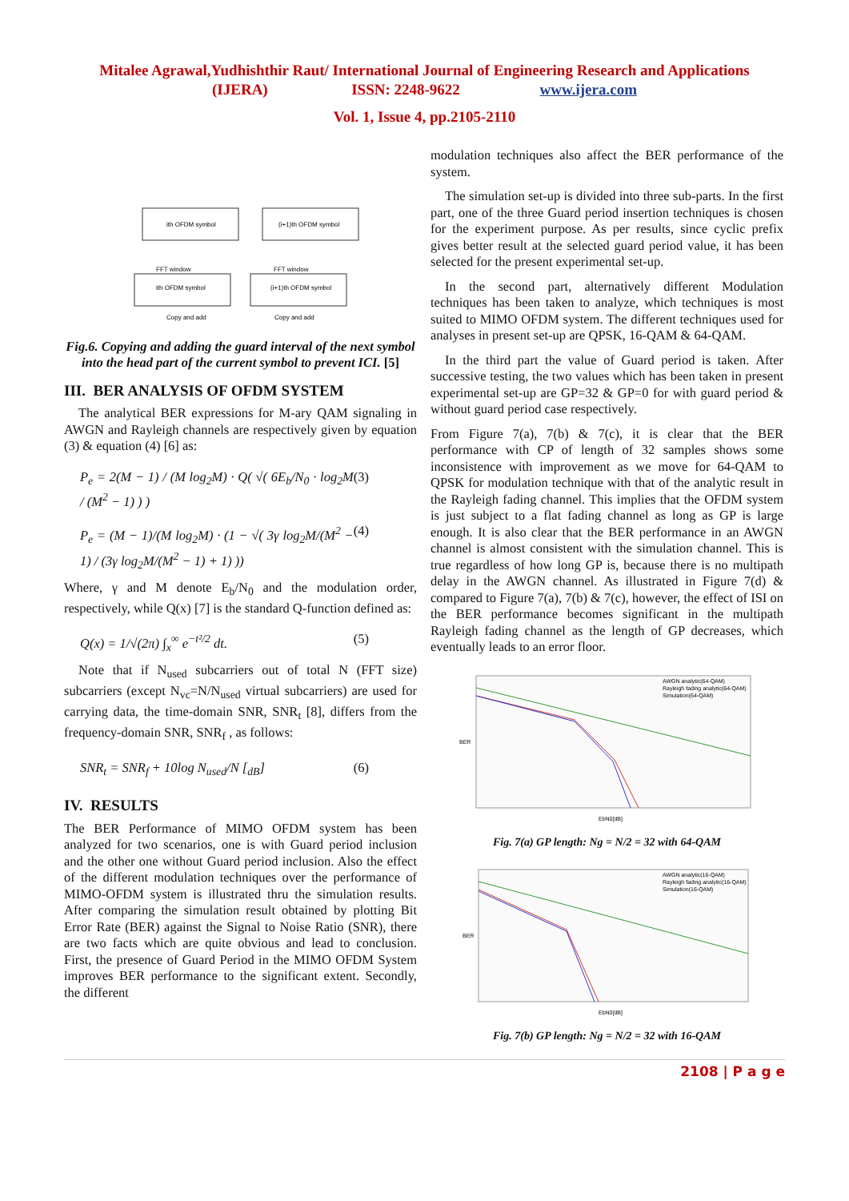Mitalee Agrawal,Yudhishthir Raut/ International Journal of Engineering Research and Applications
(IJERA) ISSN: 2248-9622 www.ijera.com
Vol. 1, Issue 4, pp.2105-2110
ith OFDM symbol
(i+1)th OFDM symbol
FFT window
FFT window
ith OFDM symbol
(i+1)th OFDM symbol
Copy and add
Copy and add
Fig.6. Copying and adding the guard interval of the next symbol into the head part of the current symbol to prevent ICI. [5]
III. BER ANALYSIS OF OFDM SYSTEM
The analytical BER expressions for M-ary QAM signaling in AWGN and Rayleigh channels are respectively given by equation (3) & equation (4) [6] as:
P<sub>e</sub> = 2(M − 1) / (M log<sub>2</sub>M) · Q( √( 6E<sub>b</sub>/N<sub>0</sub> · log<sub>2</sub>M / (M<sup>2</sup> − 1) ) ) (3)
P<sub>e</sub> = (M − 1)/(M log<sub>2</sub>M) · (1 − √( 3γ log<sub>2</sub>M/(M<sup>2</sup> − 1) / (3γ log<sub>2</sub>M/(M<sup>2</sup> − 1) + 1) )) (4)
Where, γ and M denote E<sub>b</sub>/N<sub>0</sub> and the modulation order, respectively, while Q(x) [7] is the standard Q-function defined as:
Q(x) = 1/√(2π) ∫<sub>x</sub><sup>∞</sup> e<sup>−t²/2</sup> dt. (5)
Note that if N<sub>used</sub> subcarriers out of total N (FFT size) subcarriers (except N<sub>vc</sub>=N/N<sub>used</sub> virtual subcarriers) are used for carrying data, the time-domain SNR, SNR<sub>t</sub> [8], differs from the frequency-domain SNR, SNR<sub>f</sub> , as follows:
SNR<sub>t</sub> = SNR<sub>f</sub> + 10log N<sub>used</sub>/N [<sub>dB</sub>] (6)
IV. RESULTS
The BER Performance of MIMO OFDM system has been analyzed for two scenarios, one is with Guard period inclusion and the other one without Guard period inclusion. Also the effect of the different modulation techniques over the performance of MIMO-OFDM system is illustrated thru the simulation results. After comparing the simulation result obtained by plotting Bit Error Rate (BER) against the Signal to Noise Ratio (SNR), there are two facts which are quite obvious and lead to conclusion. First, the presence of Guard Period in the MIMO OFDM System improves BER performance to the significant extent. Secondly, the different
modulation techniques also affect the BER performance of the system.
The simulation set-up is divided into three sub-parts. In the first part, one of the three Guard period insertion techniques is chosen for the experiment purpose. As per results, since cyclic prefix gives better result at the selected guard period value, it has been selected for the present experimental set-up.
In the second part, alternatively different Modulation techniques has been taken to analyze, which techniques is most suited to MIMO OFDM system. The different techniques used for analyses in present set-up are QPSK, 16-QAM & 64-QAM.
In the third part the value of Guard period is taken. After successive testing, the two values which has been taken in present experimental set-up are GP=32 & GP=0 for with guard period & without guard period case respectively.
From Figure 7(a), 7(b) & 7(c), it is clear that the BER performance with CP of length of 32 samples shows some inconsistence with improvement as we move for 64-QAM to QPSK for modulation technique with that of the analytic result in the Rayleigh fading channel. This implies that the OFDM system is just subject to a flat fading channel as long as GP is large enough. It is also clear that the BER performance in an AWGN channel is almost consistent with the simulation channel. This is true regardless of how long GP is, because there is no multipath delay in the AWGN channel. As illustrated in Figure 7(d) & compared to Figure 7(a), 7(b) & 7(c), however, the effect of ISI on the BER performance becomes significant in the multipath Rayleigh fading channel as the length of GP decreases, which eventually leads to an error floor.
AWGN analytic(64-QAM)
Rayleigh fading analytic(64-QAM)
Simulation(64-QAM)
BER
EbN0[dB]
Fig. 7(a) GP length: Ng = N/2 = 32 with 64-QAM
AWGN analytic(16-QAM)
Rayleigh fading analytic(16-QAM)
Simulation(16-QAM)
BER
EbN0[dB]
Fig. 7(b) GP length: Ng = N/2 = 32 with 16-QAM
2108 | P a g e